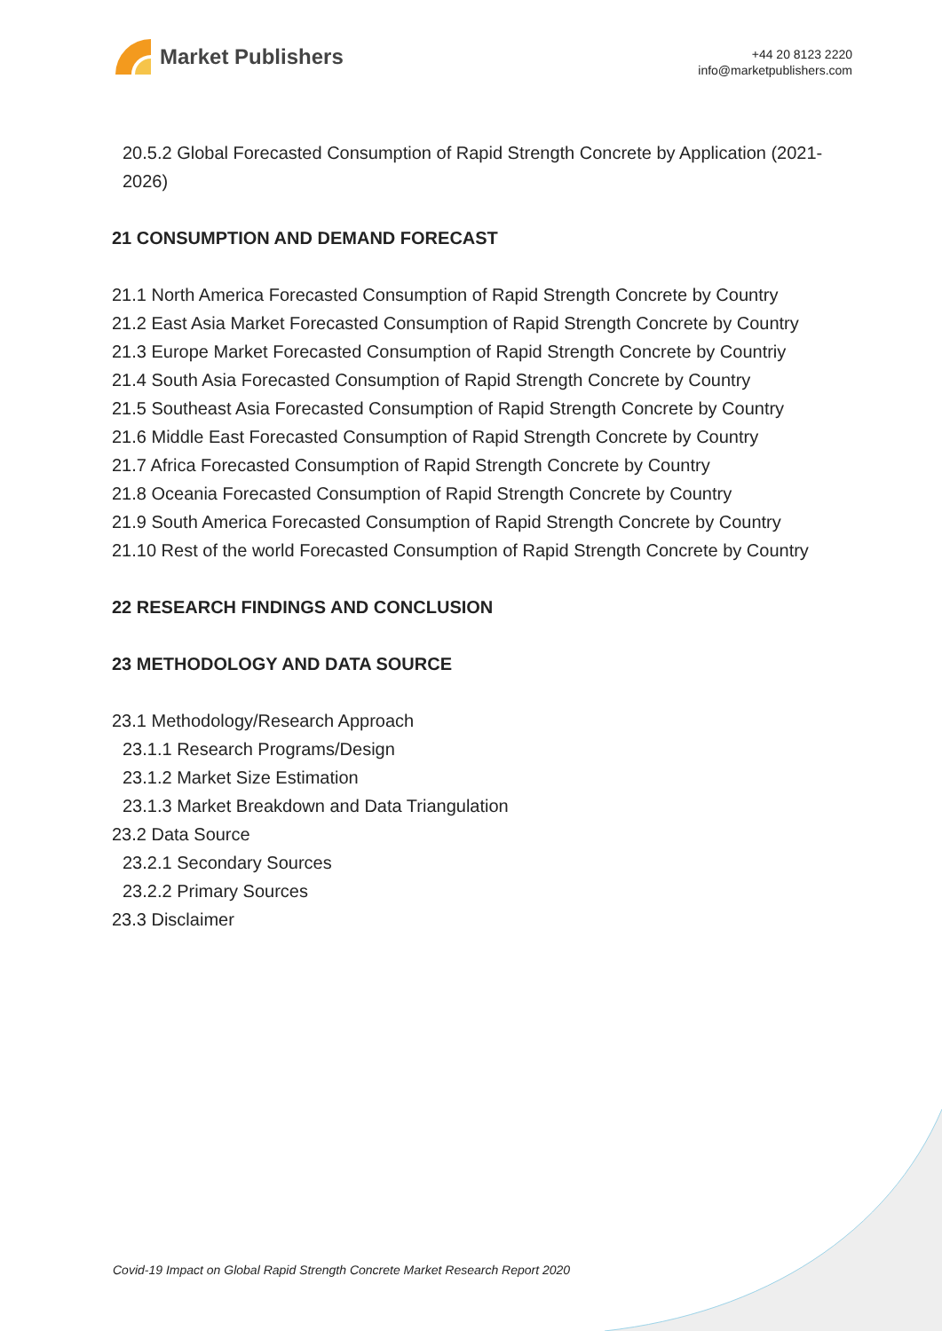Market Publishers
+44 20 8123 2220
info@marketpublishers.com
20.5.2 Global Forecasted Consumption of Rapid Strength Concrete by Application (2021-2026)
21 CONSUMPTION AND DEMAND FORECAST
21.1 North America Forecasted Consumption of Rapid Strength Concrete by Country
21.2 East Asia Market Forecasted Consumption of Rapid Strength Concrete by Country
21.3 Europe Market Forecasted Consumption of Rapid Strength Concrete by Countriy
21.4 South Asia Forecasted Consumption of Rapid Strength Concrete by Country
21.5 Southeast Asia Forecasted Consumption of Rapid Strength Concrete by Country
21.6 Middle East Forecasted Consumption of Rapid Strength Concrete by Country
21.7 Africa Forecasted Consumption of Rapid Strength Concrete by Country
21.8 Oceania Forecasted Consumption of Rapid Strength Concrete by Country
21.9 South America Forecasted Consumption of Rapid Strength Concrete by Country
21.10 Rest of the world Forecasted Consumption of Rapid Strength Concrete by Country
22 RESEARCH FINDINGS AND CONCLUSION
23 METHODOLOGY AND DATA SOURCE
23.1 Methodology/Research Approach
23.1.1 Research Programs/Design
23.1.2 Market Size Estimation
23.1.3 Market Breakdown and Data Triangulation
23.2 Data Source
23.2.1 Secondary Sources
23.2.2 Primary Sources
23.3 Disclaimer
Covid-19 Impact on Global Rapid Strength Concrete Market Research Report 2020